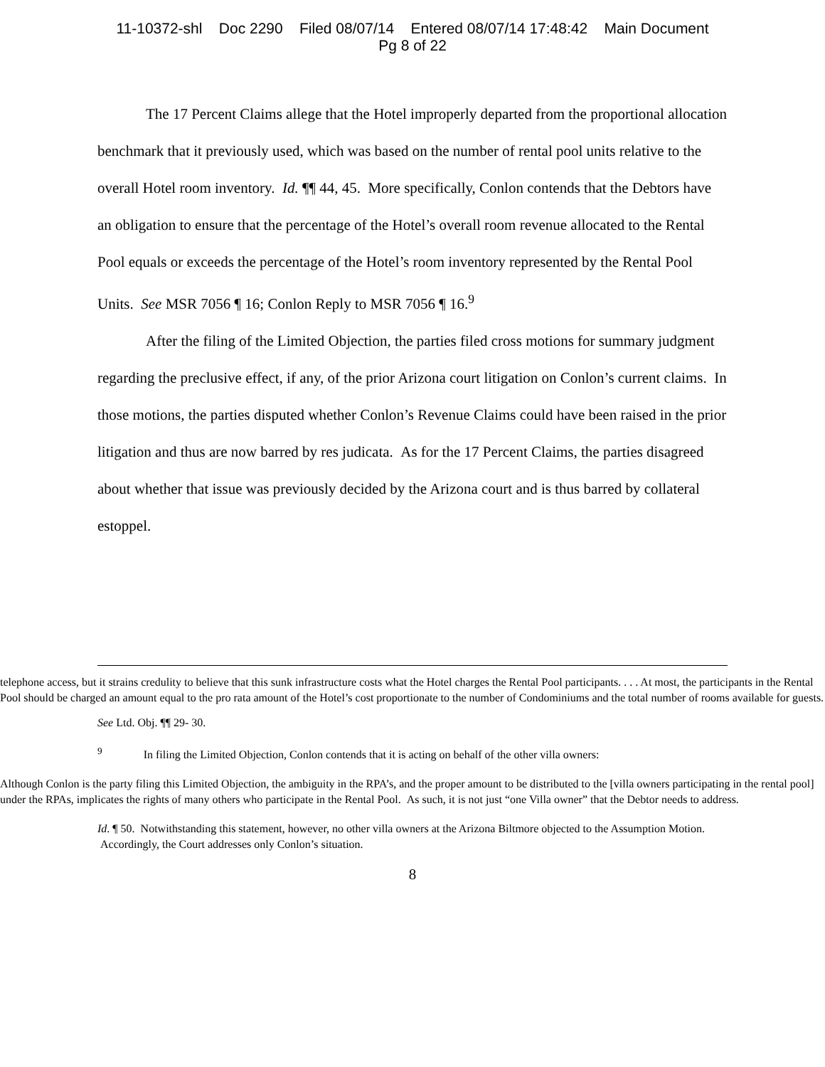11-10372-shl Doc 2290 Filed 08/07/14 Entered 08/07/14 17:48:42 Main Document
Pg 8 of 22
The 17 Percent Claims allege that the Hotel improperly departed from the proportional allocation benchmark that it previously used, which was based on the number of rental pool units relative to the overall Hotel room inventory. Id. ¶¶ 44, 45. More specifically, Conlon contends that the Debtors have an obligation to ensure that the percentage of the Hotel’s overall room revenue allocated to the Rental Pool equals or exceeds the percentage of the Hotel’s room inventory represented by the Rental Pool Units. See MSR 7056 ¶ 16; Conlon Reply to MSR 7056 ¶ 16.<sup>9</sup>
After the filing of the Limited Objection, the parties filed cross motions for summary judgment regarding the preclusive effect, if any, of the prior Arizona court litigation on Conlon’s current claims. In those motions, the parties disputed whether Conlon’s Revenue Claims could have been raised in the prior litigation and thus are now barred by res judicata. As for the 17 Percent Claims, the parties disagreed about whether that issue was previously decided by the Arizona court and is thus barred by collateral estoppel.
telephone access, but it strains credulity to believe that this sunk infrastructure costs what the Hotel charges the Rental Pool participants. . . . At most, the participants in the Rental Pool should be charged an amount equal to the pro rata amount of the Hotel’s cost proportionate to the number of Condominiums and the total number of rooms available for guests.
See Ltd. Obj. ¶¶ 29- 30.
<sup>9</sup> In filing the Limited Objection, Conlon contends that it is acting on behalf of the other villa owners:
Although Conlon is the party filing this Limited Objection, the ambiguity in the RPA’s, and the proper amount to be distributed to the [villa owners participating in the rental pool] under the RPAs, implicates the rights of many others who participate in the Rental Pool. As such, it is not just “one Villa owner” that the Debtor needs to address.
Id. ¶ 50. Notwithstanding this statement, however, no other villa owners at the Arizona Biltmore objected to the Assumption Motion. Accordingly, the Court addresses only Conlon’s situation.
8